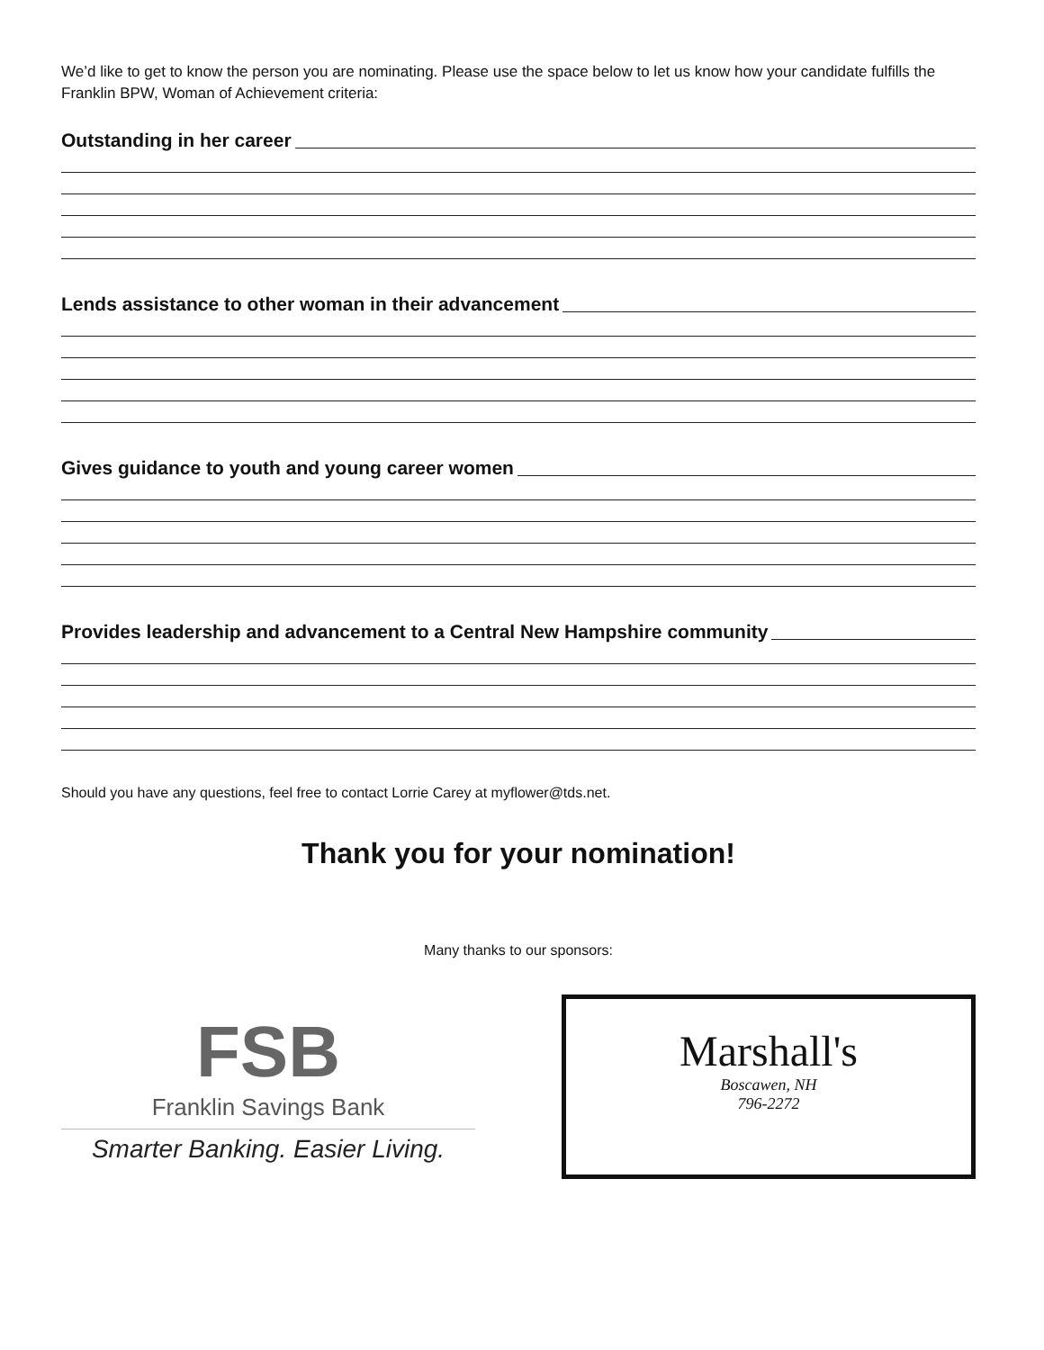We’d like to get to know the person you are nominating. Please use the space below to let us know how your candidate fulfills the Franklin BPW, Woman of Achievement criteria:
Outstanding in her career
Lends assistance to other woman in their advancement
Gives guidance to youth and young career women
Provides leadership and advancement to a Central New Hampshire community
Should you have any questions, feel free to contact Lorrie Carey at myflower@tds.net.
Thank you for your nomination!
Many thanks to our sponsors:
FSB
Franklin Savings Bank
Smarter Banking. Easier Living.
Marshall's
Boscawen, NH
796-2272